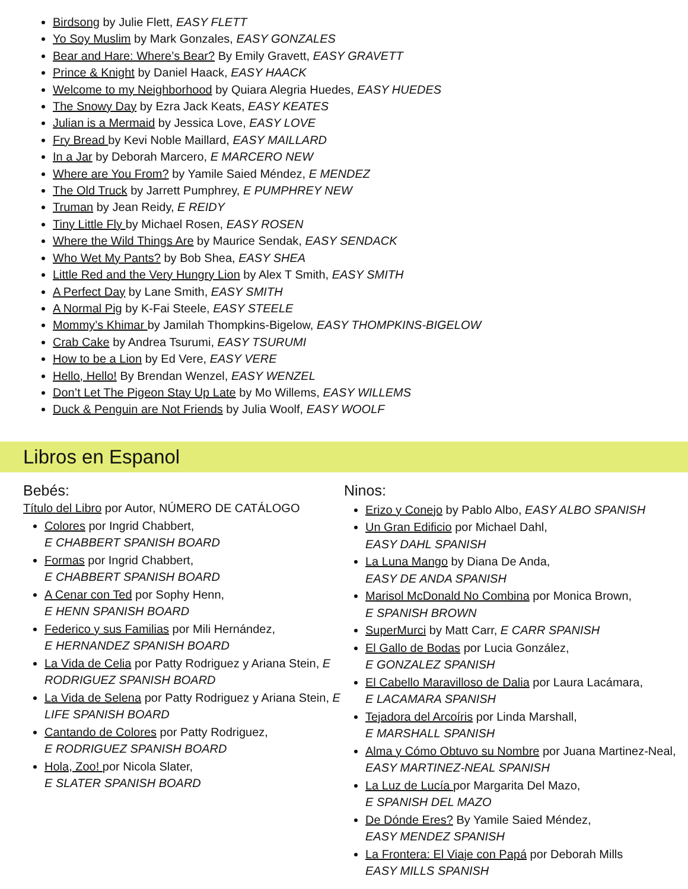Birdsong by Julie Flett, EASY FLETT
Yo Soy Muslim by Mark Gonzales, EASY GONZALES
Bear and Hare: Where’s Bear? By Emily Gravett, EASY GRAVETT
Prince & Knight by Daniel Haack, EASY HAACK
Welcome to my Neighborhood by Quiara Alegria Huedes, EASY HUEDES
The Snowy Day by Ezra Jack Keats, EASY KEATES
Julian is a Mermaid by Jessica Love, EASY LOVE
Fry Bread by Kevi Noble Maillard, EASY MAILLARD
In a Jar by Deborah Marcero, E MARCERO NEW
Where are You From? by Yamile Saied Méndez, E MENDEZ
The Old Truck by Jarrett Pumphrey, E PUMPHREY NEW
Truman by Jean Reidy, E REIDY
Tiny Little Fly by Michael Rosen, EASY ROSEN
Where the Wild Things Are by Maurice Sendak, EASY SENDACK
Who Wet My Pants? by Bob Shea, EASY SHEA
Little Red and the Very Hungry Lion by Alex T Smith, EASY SMITH
A Perfect Day by Lane Smith, EASY SMITH
A Normal Pig by K-Fai Steele, EASY STEELE
Mommy’s Khimar by Jamilah Thompkins-Bigelow, EASY THOMPKINS-BIGELOW
Crab Cake by Andrea Tsurumi, EASY TSURUMI
How to be a Lion by Ed Vere, EASY VERE
Hello, Hello! By Brendan Wenzel, EASY WENZEL
Don’t Let The Pigeon Stay Up Late by Mo Willems, EASY WILLEMS
Duck & Penguin are Not Friends by Julia Woolf, EASY WOOLF
Libros en Espanol
Bebés:
Título del Libro por Autor, NÚMERO DE CATÁLOGO
Colores por Ingrid Chabbert,
E CHABBERT SPANISH BOARD
Formas por Ingrid Chabbert,
E CHABBERT SPANISH BOARD
A Cenar con Ted por Sophy Henn,
E HENN SPANISH BOARD
Federico y sus Familias por Mili Hernández,
E HERNANDEZ SPANISH BOARD
La Vida de Celia por Patty Rodriguez y Ariana Stein, E RODRIGUEZ SPANISH BOARD
La Vida de Selena por Patty Rodriguez y Ariana Stein, E LIFE SPANISH BOARD
Cantando de Colores por Patty Rodriguez,
E RODRIGUEZ SPANISH BOARD
Hola, Zoo! por Nicola Slater,
E SLATER SPANISH BOARD
Ninos:
Erizo y Conejo by Pablo Albo, EASY ALBO SPANISH
Un Gran Edificio por Michael Dahl,
EASY DAHL SPANISH
La Luna Mango by Diana De Anda,
EASY DE ANDA SPANISH
Marisol McDonald No Combina por Monica Brown,
E SPANISH BROWN
SuperMurci by Matt Carr, E CARR SPANISH
El Gallo de Bodas por Lucia González,
E GONZALEZ SPANISH
El Cabello Maravilloso de Dalia por Laura Lacámara,
E LACAMARA SPANISH
Tejadora del Arcoíris por Linda Marshall,
E MARSHALL SPANISH
Alma y Cómo Obtuvo su Nombre por Juana Martinez-Neal, EASY MARTINEZ-NEAL SPANISH
La Luz de Lucía por Margarita Del Mazo,
E SPANISH DEL MAZO
De Dónde Eres? By Yamile Saied Méndez,
EASY MENDEZ SPANISH
La Frontera: El Viaje con Papá por Deborah Mills
EASY MILLS SPANISH